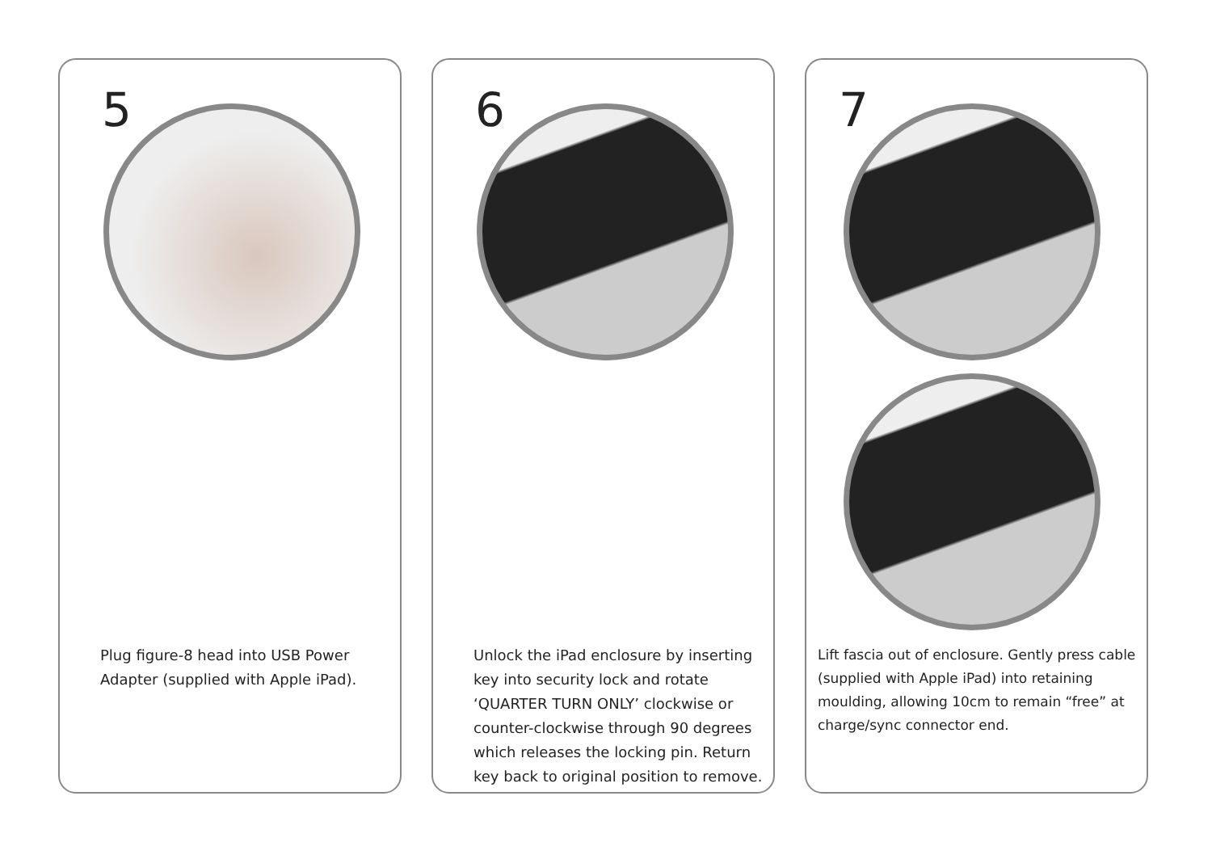5
Plug figure-8 head into USB Power
Adapter (supplied with Apple iPad).
6
Unlock the iPad enclosure by inserting
key into security lock and rotate
‘QUARTER TURN ONLY’ clockwise or
counter-clockwise through 90 degrees
which releases the locking pin. Return
key back to original position to remove.
7
Lift fascia out of enclosure. Gently press cable
(supplied with Apple iPad) into retaining
moulding, allowing 10cm to remain “free” at
charge/sync connector end.